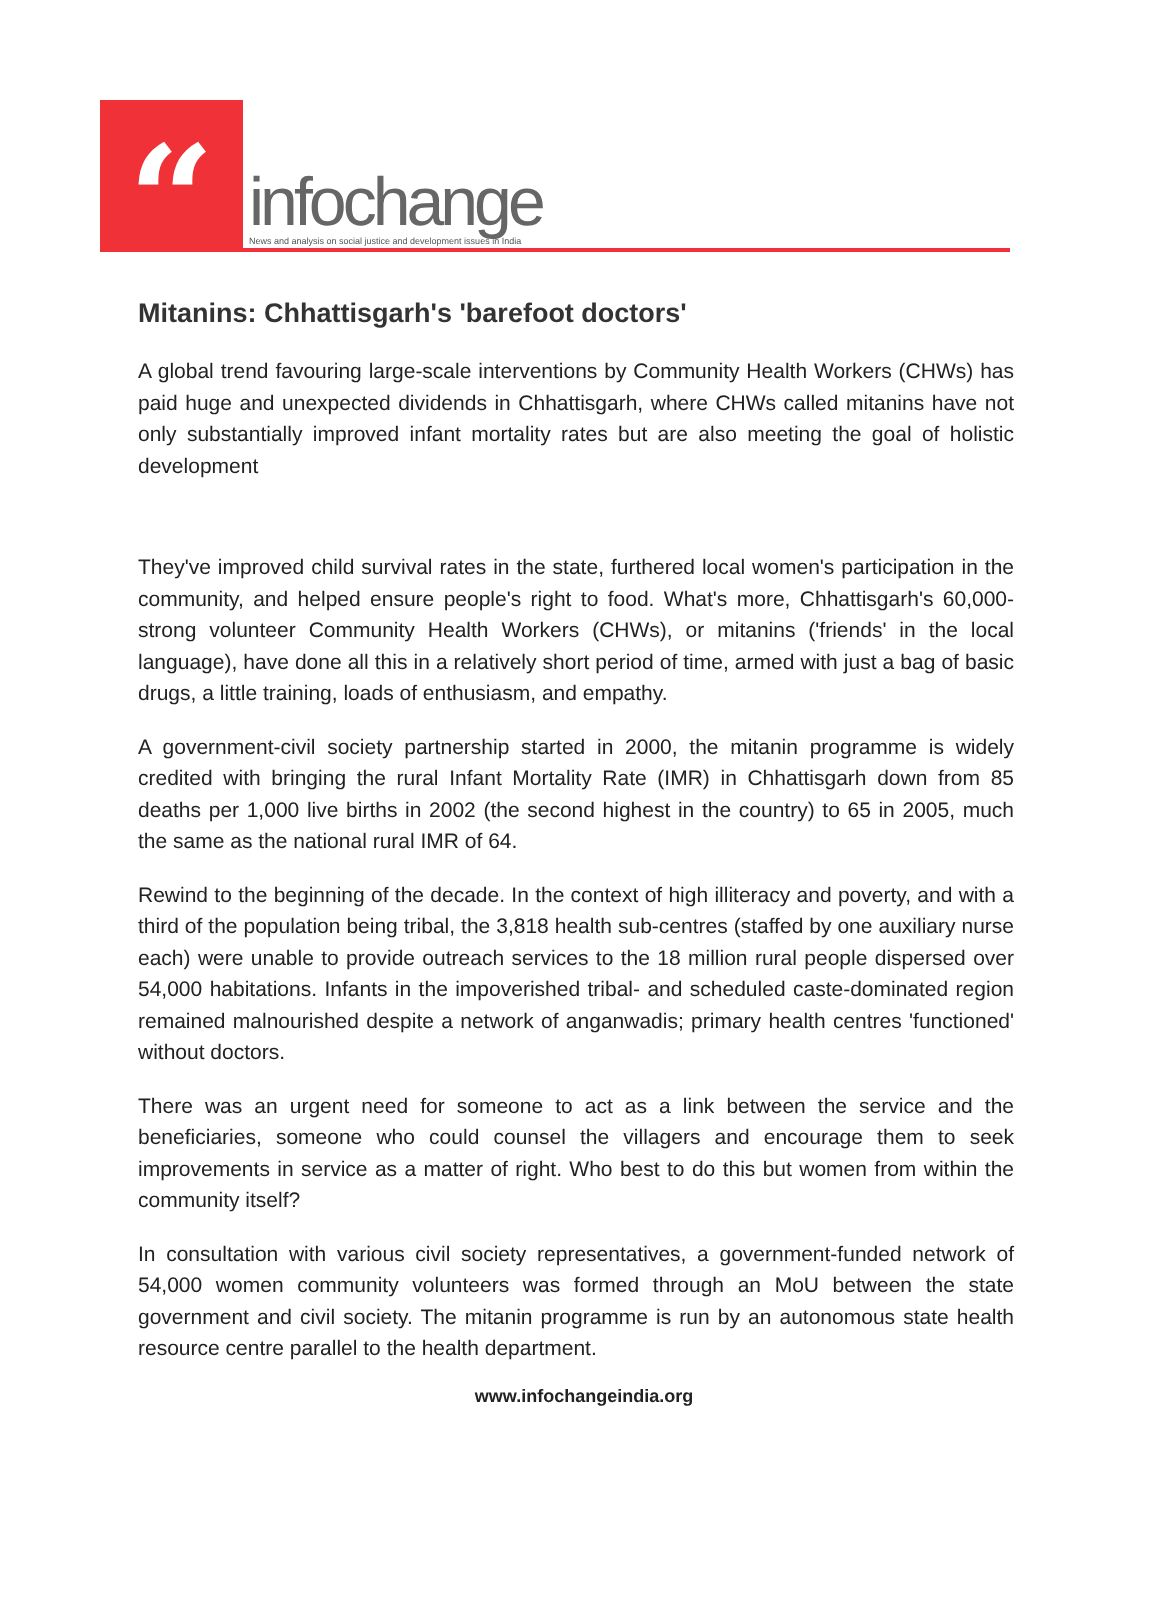“
infochange
News and analysis on social justice and development issues in India
Mitanins: Chhattisgarh's 'barefoot doctors'
A global trend favouring large-scale interventions by Community Health Workers (CHWs) has paid huge and unexpected dividends in Chhattisgarh, where CHWs called mitanins have not only substantially improved infant mortality rates but are also meeting the goal of holistic development
They've improved child survival rates in the state, furthered local women's participation in the community, and helped ensure people's right to food. What's more, Chhattisgarh's 60,000-strong volunteer Community Health Workers (CHWs), or mitanins ('friends' in the local language), have done all this in a relatively short period of time, armed with just a bag of basic drugs, a little training, loads of enthusiasm, and empathy.
A government-civil society partnership started in 2000, the mitanin programme is widely credited with bringing the rural Infant Mortality Rate (IMR) in Chhattisgarh down from 85 deaths per 1,000 live births in 2002 (the second highest in the country) to 65 in 2005, much the same as the national rural IMR of 64.
Rewind to the beginning of the decade. In the context of high illiteracy and poverty, and with a third of the population being tribal, the 3,818 health sub-centres (staffed by one auxiliary nurse each) were unable to provide outreach services to the 18 million rural people dispersed over 54,000 habitations. Infants in the impoverished tribal- and scheduled caste-dominated region remained malnourished despite a network of anganwadis; primary health centres 'functioned' without doctors.
There was an urgent need for someone to act as a link between the service and the beneficiaries, someone who could counsel the villagers and encourage them to seek improvements in service as a matter of right. Who best to do this but women from within the community itself?
In consultation with various civil society representatives, a government-funded network of 54,000 women community volunteers was formed through an MoU between the state government and civil society. The mitanin programme is run by an autonomous state health resource centre parallel to the health department.
www.infochangeindia.org